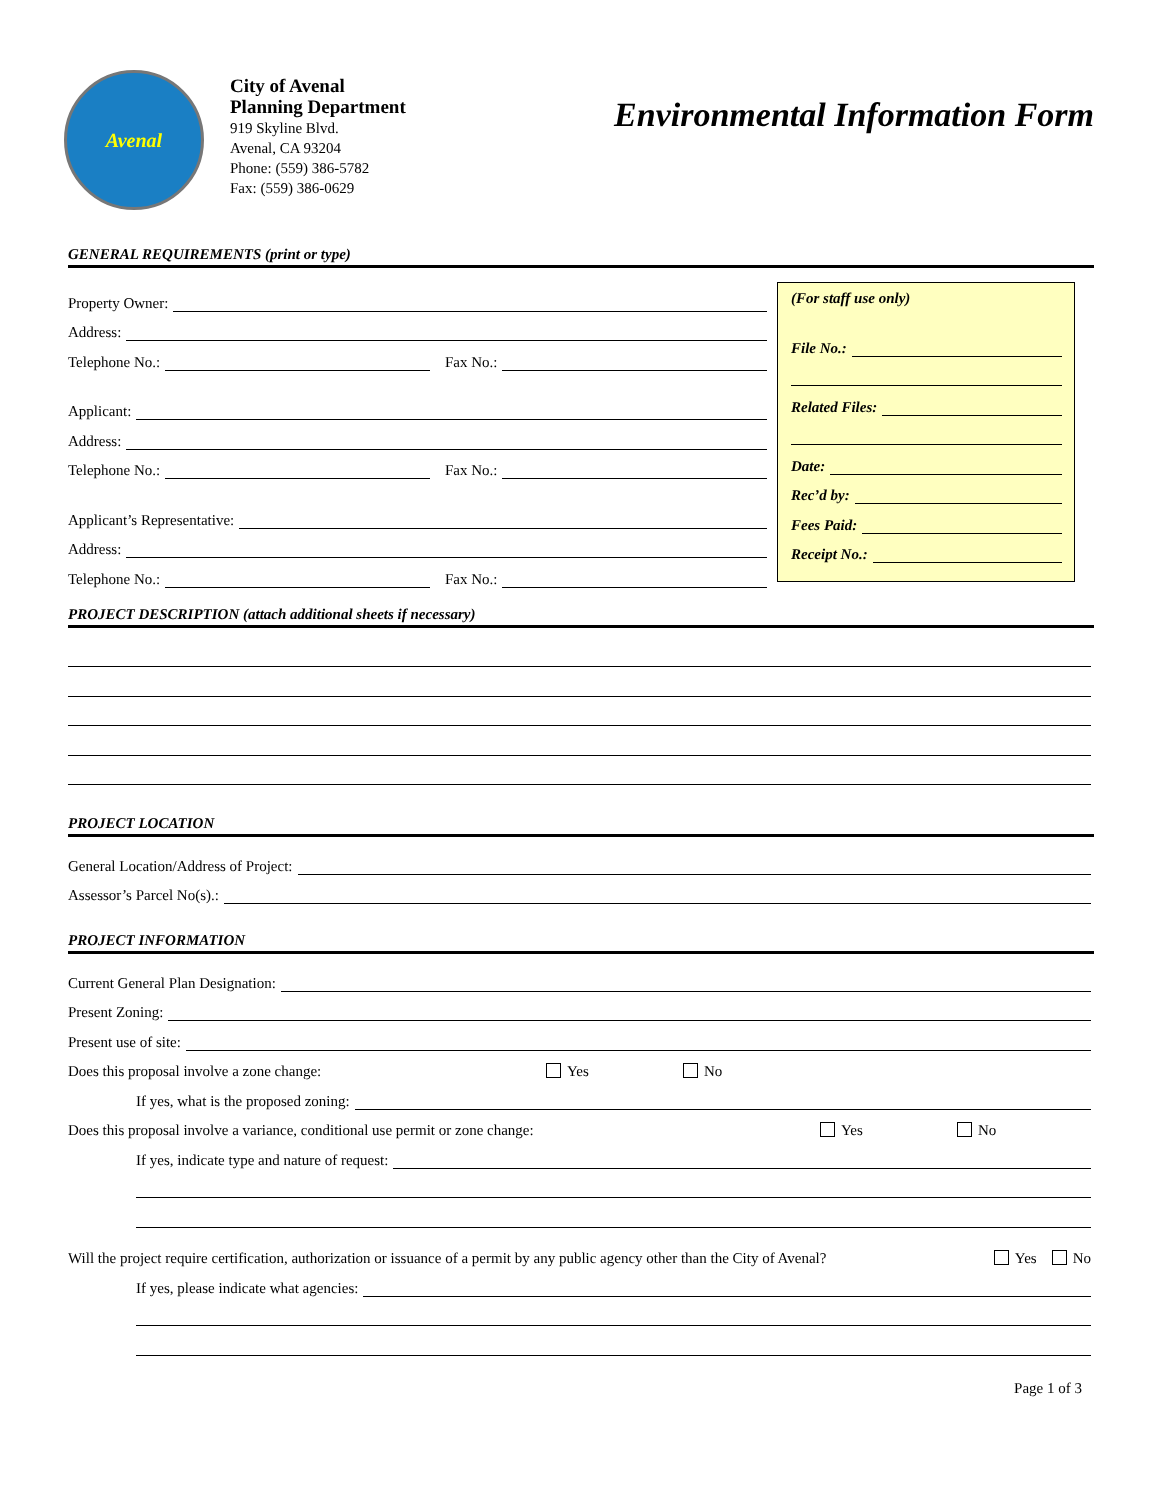Avenal
City of Avenal
Planning Department
919 Skyline Blvd.
Avenal, CA 93204
Phone: (559) 386-5782
Fax: (559) 386-0629
Environmental Information Form
GENERAL REQUIREMENTS (print or type)
Property Owner:
Address:
Telephone No.: Fax No.:
Applicant:
Address:
Telephone No.: Fax No.:
Applicant’s Representative:
Address:
Telephone No.: Fax No.:
(For staff use only)
File No.:
Related Files:
Date:
Rec’d by:
Fees Paid:
Receipt No.:
PROJECT DESCRIPTION (attach additional sheets if necessary)
PROJECT LOCATION
General Location/Address of Project:
Assessor’s Parcel No(s).:
PROJECT INFORMATION
Current General Plan Designation:
Present Zoning:
Present use of site:
Does this proposal involve a zone change: Yes No
If yes, what is the proposed zoning:
Does this proposal involve a variance, conditional use permit or zone change: Yes No
If yes, indicate type and nature of request:
Will the project require certification, authorization or issuance of a permit by any public agency other than the City of Avenal? Yes No
If yes, please indicate what agencies:
Page 1 of 3